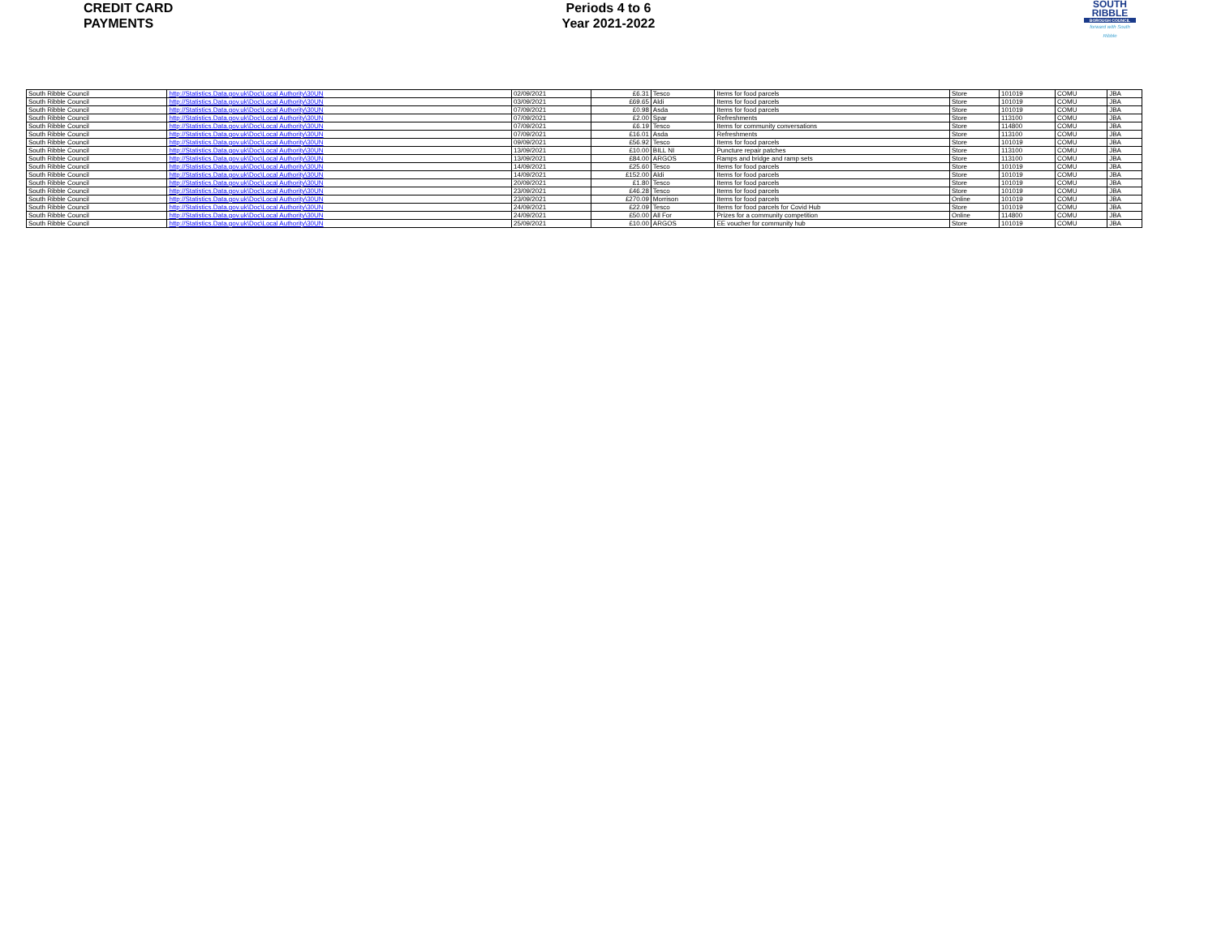CREDIT CARD
PAYMENTS
Periods 4 to 6
Year 2021-2022
SOUTH
RIBBLE
BOROUGH COUNCIL
forward with South Ribble
| South Ribble Council | http://Statistics.Data.gov.uk\Doc\Local Authority\30UN | 02/09/2021 | £6.31 | Tesco | Items for food parcels | Store | 101019 | COMU | JBA |
| South Ribble Council | http://Statistics.Data.gov.uk\Doc\Local Authority\30UN | 03/09/2021 | £69.65 | Aldi | Items for food parcels | Store | 101019 | COMU | JBA |
| South Ribble Council | http://Statistics.Data.gov.uk\Doc\Local Authority\30UN | 07/09/2021 | £0.98 | Asda | Items for food parcels | Store | 101019 | COMU | JBA |
| South Ribble Council | http://Statistics.Data.gov.uk\Doc\Local Authority\30UN | 07/09/2021 | £2.00 | Spar | Refreshments | Store | 113100 | COMU | JBA |
| South Ribble Council | http://Statistics.Data.gov.uk\Doc\Local Authority\30UN | 07/09/2021 | £6.19 | Tesco | Items for community conversations | Store | 114800 | COMU | JBA |
| South Ribble Council | http://Statistics.Data.gov.uk\Doc\Local Authority\30UN | 07/09/2021 | £16.01 | Asda | Refreshments | Store | 113100 | COMU | JBA |
| South Ribble Council | http://Statistics.Data.gov.uk\Doc\Local Authority\30UN | 09/09/2021 | £56.92 | Tesco | Items for food parcels | Store | 101019 | COMU | JBA |
| South Ribble Council | http://Statistics.Data.gov.uk\Doc\Local Authority\30UN | 13/09/2021 | £10.00 | BILL NI | Puncture repair patches | Store | 113100 | COMU | JBA |
| South Ribble Council | http://Statistics.Data.gov.uk\Doc\Local Authority\30UN | 13/09/2021 | £84.00 | ARGOS | Ramps and bridge and ramp sets | Store | 113100 | COMU | JBA |
| South Ribble Council | http://Statistics.Data.gov.uk\Doc\Local Authority\30UN | 14/09/2021 | £25.60 | Tesco | Items for food parcels | Store | 101019 | COMU | JBA |
| South Ribble Council | http://Statistics.Data.gov.uk\Doc\Local Authority\30UN | 14/09/2021 | £152.00 | Aldi | Items for food parcels | Store | 101019 | COMU | JBA |
| South Ribble Council | http://Statistics.Data.gov.uk\Doc\Local Authority\30UN | 20/09/2021 | £1.80 | Tesco | Items for food parcels | Store | 101019 | COMU | JBA |
| South Ribble Council | http://Statistics.Data.gov.uk\Doc\Local Authority\30UN | 23/09/2021 | £46.28 | Tesco | Items for food parcels | Store | 101019 | COMU | JBA |
| South Ribble Council | http://Statistics.Data.gov.uk\Doc\Local Authority\30UN | 23/09/2021 | £270.09 | Morrison | Items for food parcels | Online | 101019 | COMU | JBA |
| South Ribble Council | http://Statistics.Data.gov.uk\Doc\Local Authority\30UN | 24/09/2021 | £22.09 | Tesco | Items for food parcels for Covid Hub | Store | 101019 | COMU | JBA |
| South Ribble Council | http://Statistics.Data.gov.uk\Doc\Local Authority\30UN | 24/09/2021 | £50.00 | All For | Prizes for a community competition | Online | 114800 | COMU | JBA |
| South Ribble Council | http://Statistics.Data.gov.uk\Doc\Local Authority\30UN | 25/09/2021 | £10.00 | ARGOS | EE voucher for community hub | Store | 101019 | COMU | JBA |